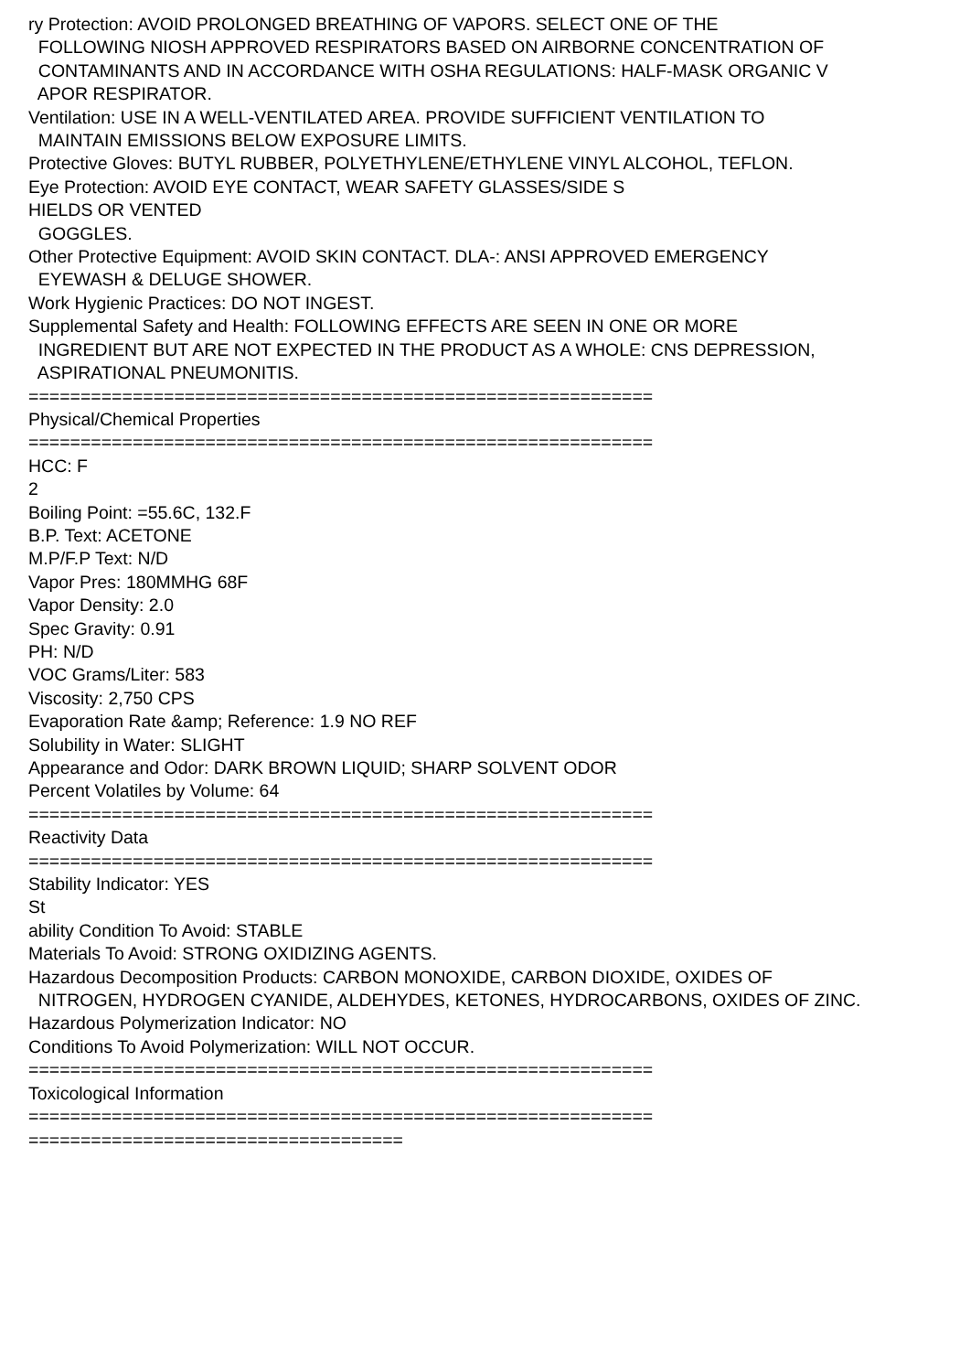ry Protection: AVOID PROLONGED BREATHING OF VAPORS. SELECT ONE OF THE FOLLOWING NIOSH APPROVED RESPIRATORS BASED ON AIRBORNE CONCENTRATION OF CONTAMINANTS AND IN ACCORDANCE WITH OSHA REGULATIONS: HALF-MASK ORGANIC V APOR RESPIRATOR. Ventilation: USE IN A WELL-VENTILATED AREA. PROVIDE SUFFICIENT VENTILATION TO MAINTAIN EMISSIONS BELOW EXPOSURE LIMITS. Protective Gloves: BUTYL RUBBER, POLYETHYLENE/ETHYLENE VINYL ALCOHOL, TEFLON. Eye Protection: AVOID EYE CONTACT, WEAR SAFETY GLASSES/SIDE S HIELDS OR VENTED GOGGLES. Other Protective Equipment: AVOID SKIN CONTACT. DLA-: ANSI APPROVED EMERGENCY EYEWASH & DELUGE SHOWER. Work Hygienic Practices: DO NOT INGEST. Supplemental Safety and Health: FOLLOWING EFFECTS ARE SEEN IN ONE OR MORE INGREDIENT BUT ARE NOT EXPECTED IN THE PRODUCT AS A WHOLE: CNS DEPRESSION, ASPIRATIONAL PNEUMONITIS. ============================================================ Physical/Chemical Properties ============================================================ HCC: F 2 Boiling Point: =55.6C, 132.F B.P. Text: ACETONE M.P/F.P Text: N/D Vapor Pres: 180MMHG 68F Vapor Density: 2.0 Spec Gravity: 0.91 PH: N/D VOC Grams/Liter: 583 Viscosity: 2,750 CPS Evaporation Rate &amp; Reference: 1.9 NO REF Solubility in Water: SLIGHT Appearance and Odor: DARK BROWN LIQUID; SHARP SOLVENT ODOR Percent Volatiles by Volume: 64 ============================================================ Reactivity Data ============================================================ Stability Indicator: YES St ability Condition To Avoid: STABLE Materials To Avoid: STRONG OXIDIZING AGENTS. Hazardous Decomposition Products: CARBON MONOXIDE, CARBON DIOXIDE, OXIDES OF NITROGEN, HYDROGEN CYANIDE, ALDEHYDES, KETONES, HYDROCARBONS, OXIDES OF ZINC. Hazardous Polymerization Indicator: NO Conditions To Avoid Polymerization: WILL NOT OCCUR. ============================================================ Toxicological Information ============================================================ ====================================